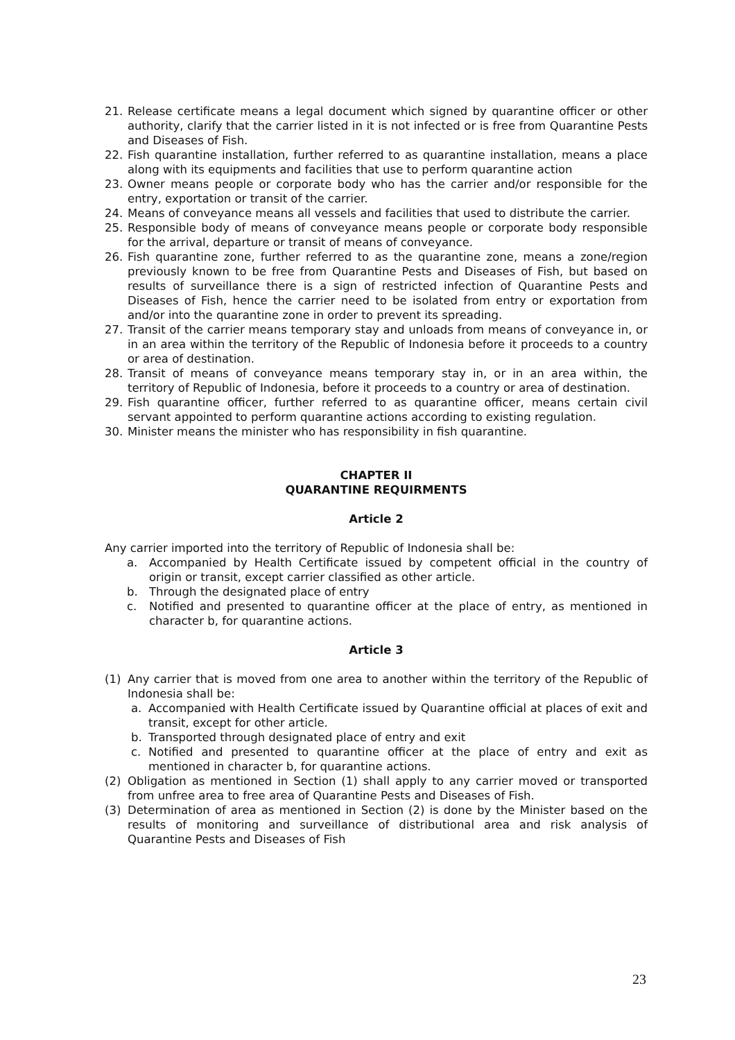21. Release certificate means a legal document which signed by quarantine officer or other authority, clarify that the carrier listed in it is not infected or is free from Quarantine Pests and Diseases of Fish.
22. Fish quarantine installation, further referred to as quarantine installation, means a place along with its equipments and facilities that use to perform quarantine action
23. Owner means people or corporate body who has the carrier and/or responsible for the entry, exportation or transit of the carrier.
24. Means of conveyance means all vessels and facilities that used to distribute the carrier.
25. Responsible body of means of conveyance means people or corporate body responsible for the arrival, departure or transit of means of conveyance.
26. Fish quarantine zone, further referred to as the quarantine zone, means a zone/region previously known to be free from Quarantine Pests and Diseases of Fish, but based on results of surveillance there is a sign of restricted infection of Quarantine Pests and Diseases of Fish, hence the carrier need to be isolated from entry or exportation from and/or into the quarantine zone in order to prevent its spreading.
27. Transit of the carrier means temporary stay and unloads from means of conveyance in, or in an area within the territory of the Republic of Indonesia before it proceeds to a country or area of destination.
28. Transit of means of conveyance means temporary stay in, or in an area within, the territory of Republic of Indonesia, before it proceeds to a country or area of destination.
29. Fish quarantine officer, further referred to as quarantine officer, means certain civil servant appointed to perform quarantine actions according to existing regulation.
30. Minister means the minister who has responsibility in fish quarantine.
CHAPTER II
QUARANTINE REQUIRMENTS
Article 2
Any carrier imported into the territory of Republic of Indonesia shall be:
a. Accompanied by Health Certificate issued by competent official in the country of origin or transit, except carrier classified as other article.
b. Through the designated place of entry
c. Notified and presented to quarantine officer at the place of entry, as mentioned in character b, for quarantine actions.
Article 3
(1) Any carrier that is moved from one area to another within the territory of the Republic of Indonesia shall be:
a. Accompanied with Health Certificate issued by Quarantine official at places of exit and transit, except for other article.
b. Transported through designated place of entry and exit
c. Notified and presented to quarantine officer at the place of entry and exit as mentioned in character b, for quarantine actions.
(2) Obligation as mentioned in Section (1) shall apply to any carrier moved or transported from unfree area to free area of Quarantine Pests and Diseases of Fish.
(3) Determination of area as mentioned in Section (2) is done by the Minister based on the results of monitoring and surveillance of distributional area and risk analysis of Quarantine Pests and Diseases of Fish
23